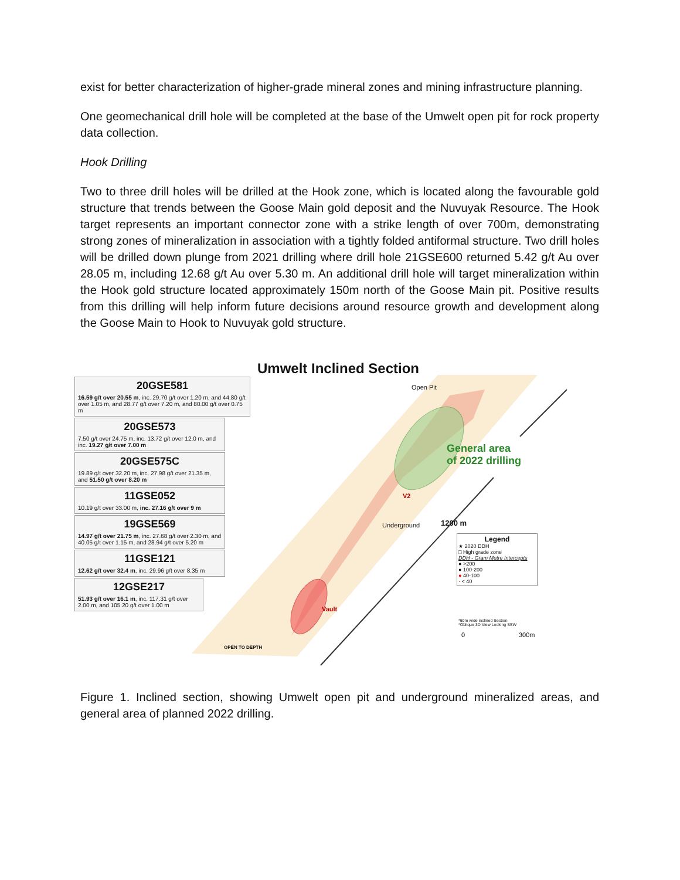exist for better characterization of higher-grade mineral zones and mining infrastructure planning.
One geomechanical drill hole will be completed at the base of the Umwelt open pit for rock property data collection.
Hook Drilling
Two to three drill holes will be drilled at the Hook zone, which is located along the favourable gold structure that trends between the Goose Main gold deposit and the Nuvuyak Resource. The Hook target represents an important connector zone with a strike length of over 700m, demonstrating strong zones of mineralization in association with a tightly folded antiformal structure. Two drill holes will be drilled down plunge from 2021 drilling where drill hole 21GSE600 returned 5.42 g/t Au over 28.05 m, including 12.68 g/t Au over 5.30 m. An additional drill hole will target mineralization within the Hook gold structure located approximately 150m north of the Goose Main pit. Positive results from this drilling will help inform future decisions around resource growth and development along the Goose Main to Hook to Nuvuyak gold structure.
Umwelt Inclined Section
20GSE581
16.59 g/t over 20.55 m, inc. 29.70 g/t over 1.20 m, and 44.80 g/t over 1.05 m, and 28.77 g/t over 7.20 m, and 80.00 g/t over 0.75 m
20GSE573
7.50 g/t over 24.75 m, inc. 13.72 g/t over 12.0 m, and inc. 19.27 g/t over 7.00 m
20GSE575C
19.89 g/t over 32.20 m, inc. 27.98 g/t over 21.35 m, and 51.50 g/t over 8.20 m
11GSE052
10.19 g/t over 33.00 m, inc. 27.16 g/t over 9 m
19GSE569
14.97 g/t over 21.75 m, inc. 27.68 g/t over 2.30 m, and 40.05 g/t over 1.15 m, and 28.94 g/t over 5.20 m
11GSE121
12.62 g/t over 32.4 m, inc. 29.96 g/t over 8.35 m
12GSE217
51.93 g/t over 16.1 m, inc. 117.31 g/t over 2.00 m, and 105.20 g/t over 1.00 m
Open Pit
General area
of 2022 drilling
V2
Underground
Vault
1200 m
OPEN TO DEPTH
Legend
★ 2020 DDH
□ High grade zone
DDH - Gram Metre Intercepts
● >200
● 100-200
● 40-100
· < 40
*60m wide inclined Section
*Oblique 3D View Looking SSW
0 300m
Figure 1. Inclined section, showing Umwelt open pit and underground mineralized areas, and general area of planned 2022 drilling.